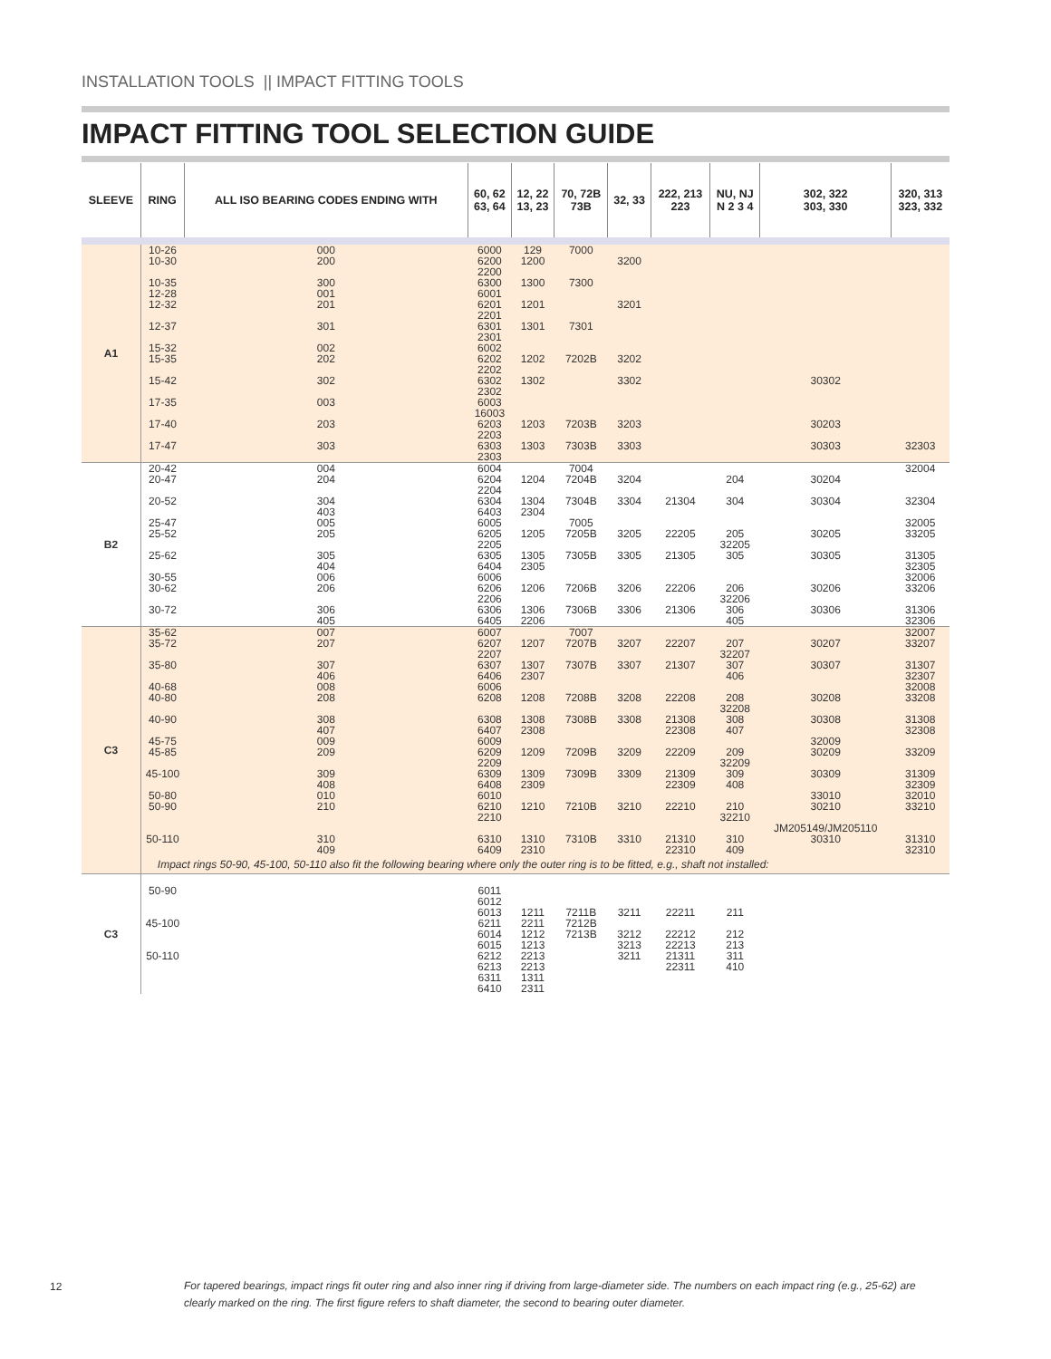INSTALLATION TOOLS || IMPACT FITTING TOOLS
IMPACT FITTING TOOL SELECTION GUIDE
| SLEEVE | RING | ALL ISO BEARING CODES ENDING WITH | 60, 62 63, 64 | 12, 22 13, 23 | 70, 72B 73B | 32, 33 | 222, 213 223 | NU, NJ N 2 3 4 | 302, 322 303, 330 | 320, 313 323, 332 |
| --- | --- | --- | --- | --- | --- | --- | --- | --- | --- | --- |
| A1 | 10-26 10-30 10-35 12-28 12-32 12-37 15-32 15-35 15-42 17-35 17-40 17-47 | 000 200 300 001 201 301 002 202 302 003 203 303 | 6000 6200 2200 6300 6001 6201 2201 6301 2301 6002 6202 2202 6302 2302 6003 16003 6203 2203 6303 2303 | 129 1200 1300 1201 1301 1202 1302 1203 1303 | 7000 7300 7301 7202B 7203B 7303B | 3200 3201 3202 3302 3203 3303 | | | 30302 30203 30303 | 32303 |
| B2 | 20-42 20-47 20-52 25-47 25-52 25-62 30-55 30-62 30-72 | 004 204 304 403 005 205 305 404 006 206 306 405 | 6004 6204 2204 6304 6403 6005 6205 2205 6305 6404 6006 6206 2206 6306 6405 | 1204 1304 2304 1205 1305 2305 1206 1306 2206 | 7004 7204B 7304B 7005 7205B 7305B 7206B 7306B | 3204 3304 3205 3305 3206 3306 | 21304 22205 21305 22206 21306 | 204 304 205 32205 305 206 32206 306 405 | 30204 30304 30205 30305 30206 30306 | 32004 32304 32005 33205 31305 32305 32006 33206 31306 32306 |
| C3 | 35-62 35-72 35-80 40-68 40-80 40-90 45-75 45-85 45-100 50-80 50-90 50-110 | 007 207 307 406 008 208 308 407 009 209 309 408 010 210 310 409 | 6007 6207 2207 6307 6406 6006 6208 6308 6407 6009 6209 2209 6309 6408 6010 6210 2210 6310 6409 | 1207 1307 2307 1208 1308 2308 1209 1309 2309 1210 1310 2310 | 7007 7207B 7307B 7208B 7308B 7209B 7309B 7210B 7310B | 3207 3307 3208 3308 3209 3309 3210 3310 | 22207 21307 22208 21308 22308 22209 21309 22309 22210 21310 22310 | 207 32207 307 406 208 32208 308 407 209 32209 309 408 210 32210 310 409 | 30207 30307 30208 30308 32009 30209 30309 33010 30210 JM205149/JM205110 30310 | 32007 33207 31307 32307 32008 33208 31308 32308 33209 31309 32309 32010 33210 31310 32310 |
| | Impact rings 50-90, 45-100, 50-110 also fit the following bearing where only the outer ring is to be fitted, e.g., shaft not installed: | | | | | | | | | |
| C3 | 50-90 45-100 50-110 | | 6011 6012 6013 6211 6014 6015 6212 6213 6311 6410 | 1211 2211 1212 1213 2213 2213 1311 2311 | 7211B 7212B 7213B | 3211 3212 3213 3211 | 22211 22212 22213 21311 22311 | 211 212 213 311 410 | | |
12
For tapered bearings, impact rings fit outer ring and also inner ring if driving from large-diameter side. The numbers on each impact ring (e.g., 25-62) are clearly marked on the ring. The first figure refers to shaft diameter, the second to bearing outer diameter.